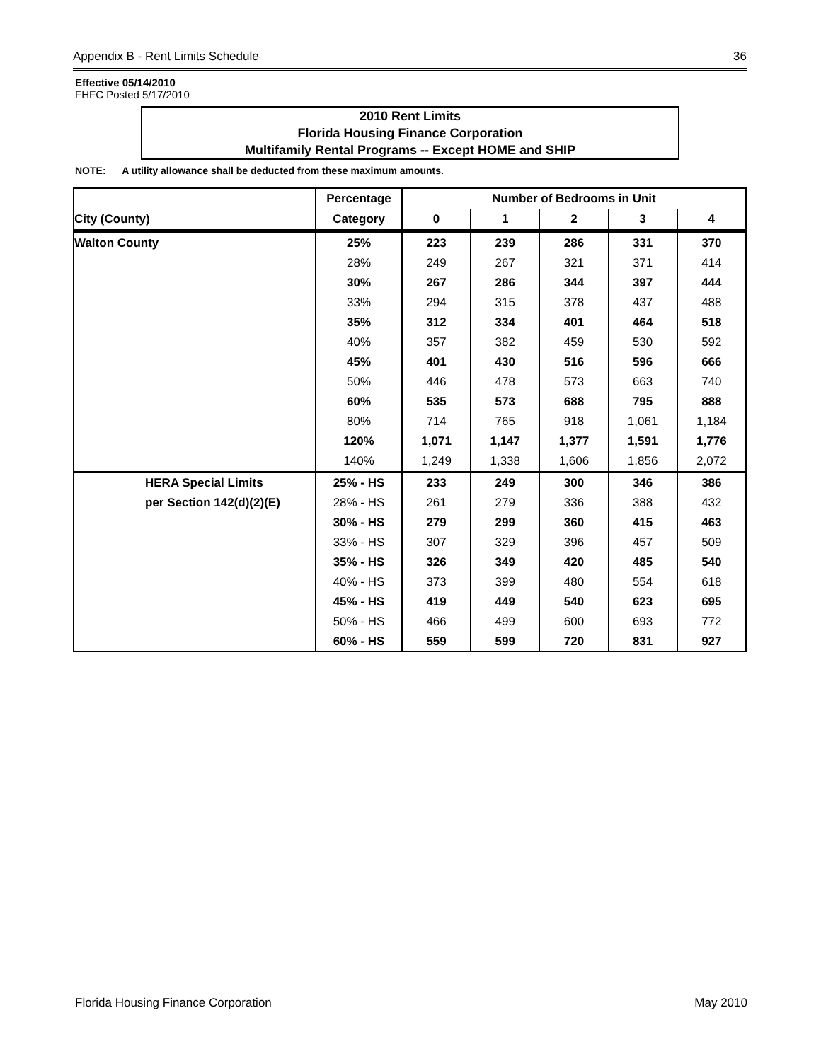Appendix B - Rent Limits Schedule 36
Effective 05/14/2010
FHFC Posted 5/17/2010
2010 Rent Limits
Florida Housing Finance Corporation
Multifamily Rental Programs -- Except HOME and SHIP
NOTE: A utility allowance shall be deducted from these maximum amounts.
| | Percentage | Number of Bedrooms in Unit | | | | |
| --- | --- | --- | --- | --- | --- | --- |
| City (County) | Category | 0 | 1 | 2 | 3 | 4 |
| Walton County | 25% | 223 | 239 | 286 | 331 | 370 |
| | 28% | 249 | 267 | 321 | 371 | 414 |
| | 30% | 267 | 286 | 344 | 397 | 444 |
| | 33% | 294 | 315 | 378 | 437 | 488 |
| | 35% | 312 | 334 | 401 | 464 | 518 |
| | 40% | 357 | 382 | 459 | 530 | 592 |
| | 45% | 401 | 430 | 516 | 596 | 666 |
| | 50% | 446 | 478 | 573 | 663 | 740 |
| | 60% | 535 | 573 | 688 | 795 | 888 |
| | 80% | 714 | 765 | 918 | 1,061 | 1,184 |
| | 120% | 1,071 | 1,147 | 1,377 | 1,591 | 1,776 |
| | 140% | 1,249 | 1,338 | 1,606 | 1,856 | 2,072 |
| HERA Special Limits | 25% - HS | 233 | 249 | 300 | 346 | 386 |
| per Section 142(d)(2)(E) | 28% - HS | 261 | 279 | 336 | 388 | 432 |
| | 30% - HS | 279 | 299 | 360 | 415 | 463 |
| | 33% - HS | 307 | 329 | 396 | 457 | 509 |
| | 35% - HS | 326 | 349 | 420 | 485 | 540 |
| | 40% - HS | 373 | 399 | 480 | 554 | 618 |
| | 45% - HS | 419 | 449 | 540 | 623 | 695 |
| | 50% - HS | 466 | 499 | 600 | 693 | 772 |
| | 60% - HS | 559 | 599 | 720 | 831 | 927 |
Florida Housing Finance Corporation May 2010